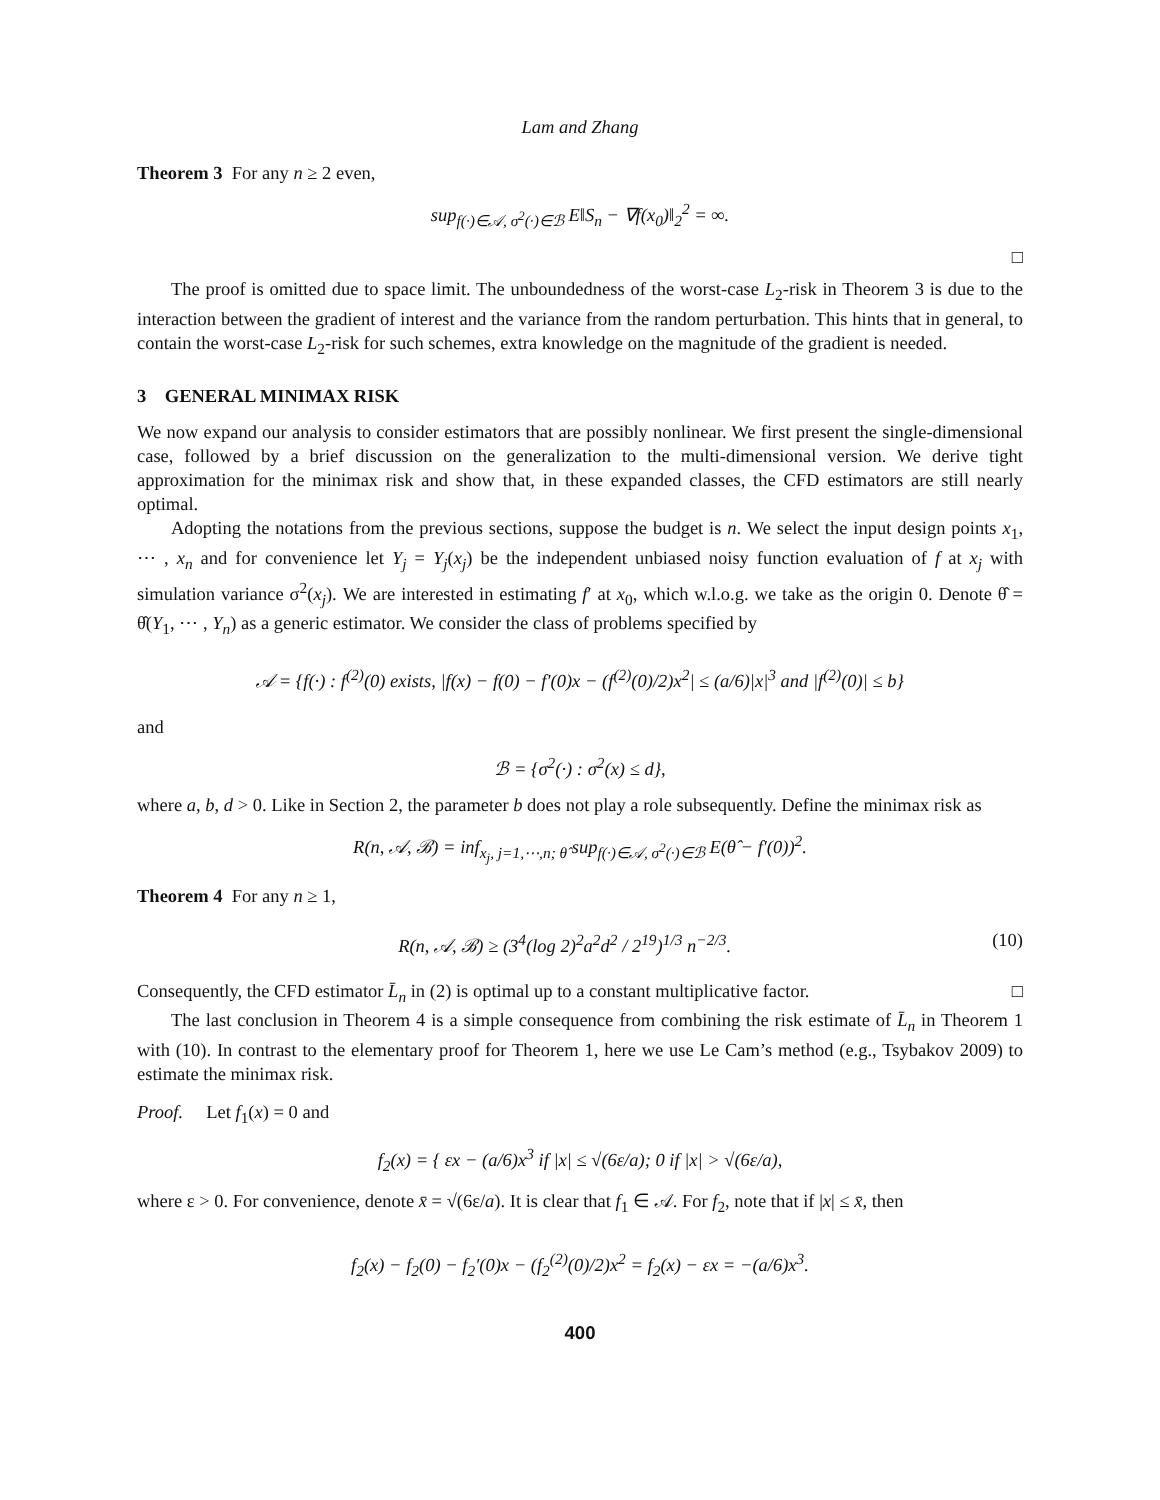Lam and Zhang
Theorem 3 For any n ≥ 2 even,
sup<sub>f(·)∈𝒜, σ<sup>2</sup>(·)∈ℬ</sub> E‖S<sub>n</sub> − ∇f(x<sub>0</sub>)‖<sub>2</sub><sup>2</sup> = ∞.
□
The proof is omitted due to space limit. The unboundedness of the worst-case L<sub>2</sub>-risk in Theorem 3 is due to the interaction between the gradient of interest and the variance from the random perturbation. This hints that in general, to contain the worst-case L<sub>2</sub>-risk for such schemes, extra knowledge on the magnitude of the gradient is needed.
3 GENERAL MINIMAX RISK
We now expand our analysis to consider estimators that are possibly nonlinear. We first present the single-dimensional case, followed by a brief discussion on the generalization to the multi-dimensional version. We derive tight approximation for the minimax risk and show that, in these expanded classes, the CFD estimators are still nearly optimal.
Adopting the notations from the previous sections, suppose the budget is n. We select the input design points x<sub>1</sub>, ⋯ , x<sub>n</sub> and for convenience let Y<sub>j</sub> = Y<sub>j</sub>(x<sub>j</sub>) be the independent unbiased noisy function evaluation of f at x<sub>j</sub> with simulation variance σ<sup>2</sup>(x<sub>j</sub>). We are interested in estimating f′ at x<sub>0</sub>, which w.l.o.g. we take as the origin 0. Denote θ̂ = θ̂(Y<sub>1</sub>, ⋯ , Y<sub>n</sub>) as a generic estimator. We consider the class of problems specified by
𝒜 = {f(·) : f<sup>(2)</sup>(0) exists, |f(x) − f(0) − f′(0)x − (f<sup>(2)</sup>(0)/2)x<sup>2</sup>| ≤ (a/6)|x|<sup>3</sup> and |f<sup>(2)</sup>(0)| ≤ b}
and
ℬ = {σ<sup>2</sup>(·) : σ<sup>2</sup>(x) ≤ d},
where a, b, d > 0. Like in Section 2, the parameter b does not play a role subsequently. Define the minimax risk as
R(n, 𝒜, ℬ) = inf<sub>x<sub>j</sub>, j=1,⋯,n; θ̂</sub> sup<sub>f(·)∈𝒜, σ<sup>2</sup>(·)∈ℬ</sub> E(θ̂ − f′(0))<sup>2</sup>.
Theorem 4 For any n ≥ 1,
(10) R(n, 𝒜, ℬ) ≥ (3<sup>4</sup>(log 2)<sup>2</sup>a<sup>2</sup>d<sup>2</sup> / 2<sup>19</sup>)<sup>1/3</sup> n<sup>−2/3</sup>.
Consequently, the CFD estimator L̄<sub>n</sub> in (2) is optimal up to a constant multiplicative factor. □
The last conclusion in Theorem 4 is a simple consequence from combining the risk estimate of L̄<sub>n</sub> in Theorem 1 with (10). In contrast to the elementary proof for Theorem 1, here we use Le Cam’s method (e.g., Tsybakov 2009) to estimate the minimax risk.
Proof. Let f<sub>1</sub>(x) = 0 and
f<sub>2</sub>(x) = { εx − (a/6)x<sup>3</sup> if |x| ≤ √(6ε/a); 0 if |x| > √(6ε/a),
where ε > 0. For convenience, denote x̄ = √(6ε/a). It is clear that f<sub>1</sub> ∈ 𝒜. For f<sub>2</sub>, note that if |x| ≤ x̄, then
f<sub>2</sub>(x) − f<sub>2</sub>(0) − f<sub>2</sub>′(0)x − (f<sub>2</sub><sup>(2)</sup>(0)/2)x<sup>2</sup> = f<sub>2</sub>(x) − εx = −(a/6)x<sup>3</sup>.
400